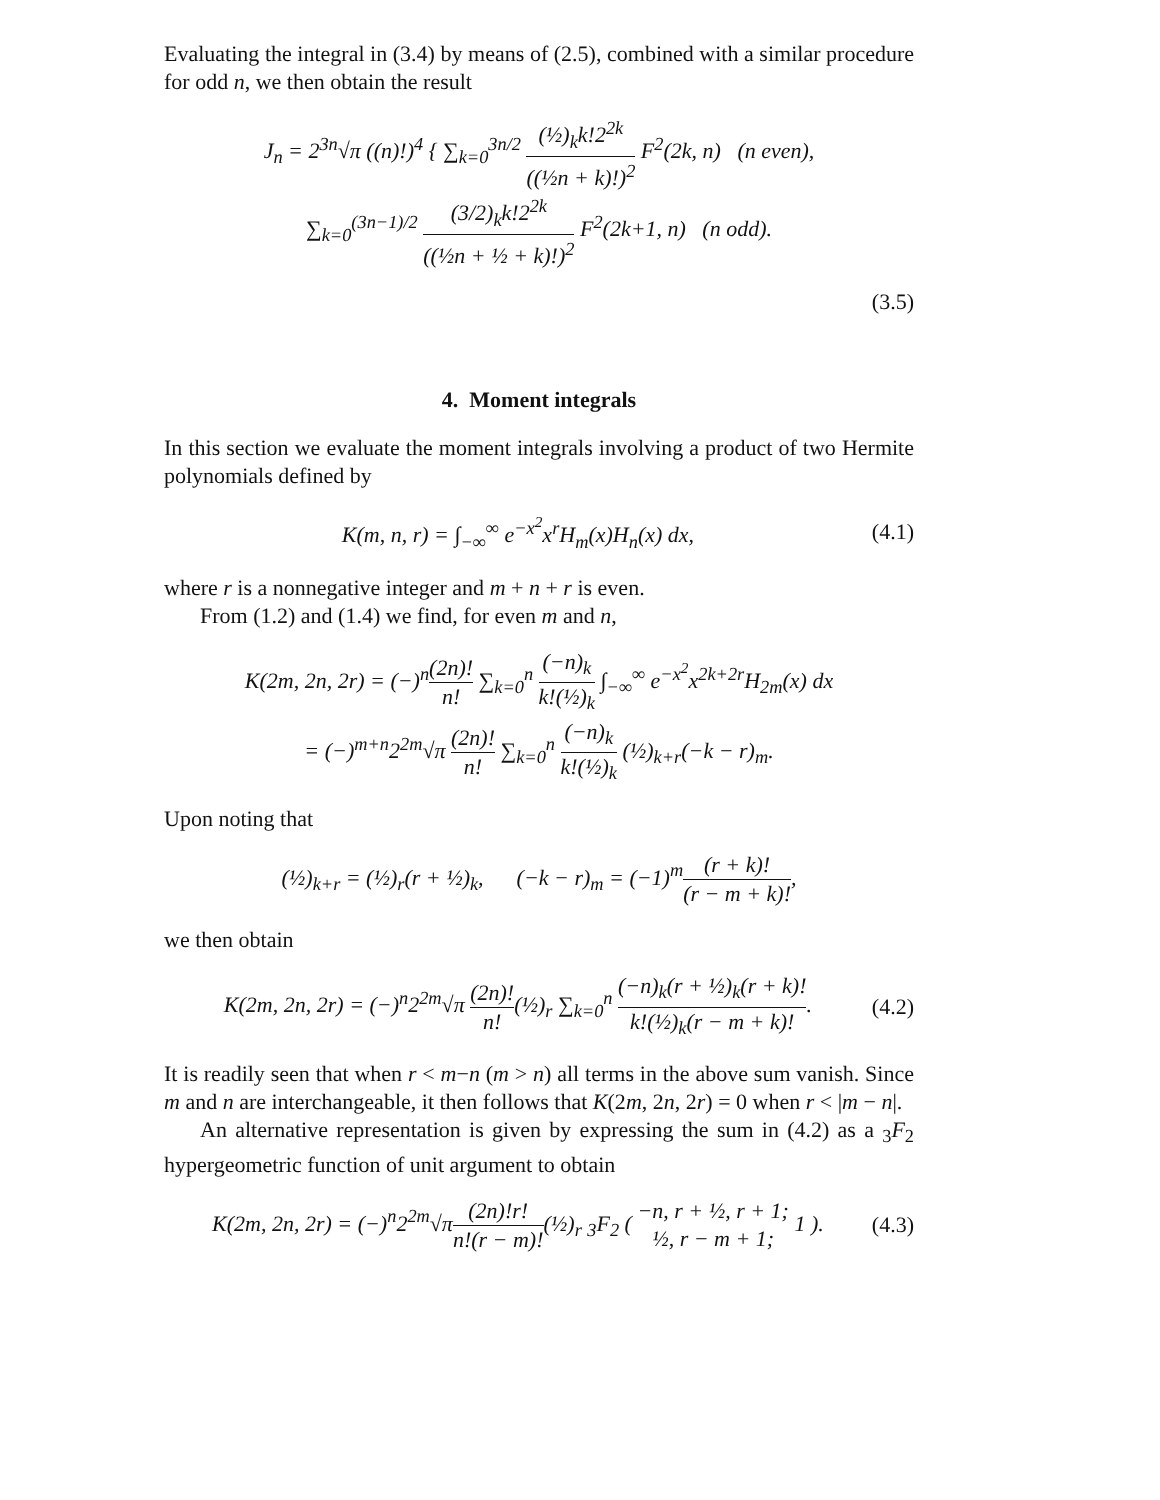Evaluating the integral in (3.4) by means of (2.5), combined with a similar procedure for odd n, we then obtain the result
J<sub>n</sub> = 2<sup>3n</sup>√π ((n)!)<sup>4</sup> { ∑<sub>k=0</sub><sup>3n/2</sup> (½)<sub>k</sub>k!2<sup>2k</sup> ((½n + k)!)<sup>2</sup> F<sup>2</sup>(2k, n) (n even),
∑<sub>k=0</sub><sup>(3n−1)/2</sup> (3/2)<sub>k</sub>k!2<sup>2k</sup> ((½n + ½ + k)!)<sup>2</sup> F<sup>2</sup>(2k+1, n) (n odd).
(3.5)
4. Moment integrals
In this section we evaluate the moment integrals involving a product of two Hermite polynomials defined by
K(m, n, r) = ∫<sub>−∞</sub><sup>∞</sup> e<sup>−x<sup>2</sup></sup>x<sup>r</sup>H<sub>m</sub>(x)H<sub>n</sub>(x) dx,
(4.1)
where r is a nonnegative integer and m + n + r is even.
From (1.2) and (1.4) we find, for even m and n,
K(2m, 2n, 2r) = (−)<sup>n</sup>(2n)! n! ∑<sub>k=0</sub><sup>n</sup> (−n)<sub>k</sub> k!(½)<sub>k</sub> ∫<sub>−∞</sub><sup>∞</sup> e<sup>−x<sup>2</sup></sup>x<sup>2k+2r</sup>H<sub>2m</sub>(x) dx
= (−)<sup>m+n</sup>2<sup>2m</sup>√π (2n)! n! ∑<sub>k=0</sub><sup>n</sup> (−n)<sub>k</sub> k!(½)<sub>k</sub> (½)<sub>k+r</sub>(−k − r)<sub>m</sub>.
Upon noting that
(½)<sub>k+r</sub> = (½)<sub>r</sub>(r + ½)<sub>k</sub>, (−k − r)<sub>m</sub> = (−1)<sup>m</sup>(r + k)! (r − m + k)!,
we then obtain
K(2m, 2n, 2r) = (−)<sup>n</sup>2<sup>2m</sup>√π (2n)! n!(½)<sub>r</sub> ∑<sub>k=0</sub><sup>n</sup> (−n)<sub>k</sub>(r + ½)<sub>k</sub>(r + k)! k!(½)<sub>k</sub>(r − m + k)!.
(4.2)
It is readily seen that when r < m−n (m > n) all terms in the above sum vanish. Since m and n are interchangeable, it then follows that K(2m, 2n, 2r) = 0 when r < |m − n|.
An alternative representation is given by expressing the sum in (4.2) as a <sub>3</sub>F<sub>2</sub> hypergeometric function of unit argument to obtain
K(2m, 2n, 2r) = (−)<sup>n</sup>2<sup>2m</sup>√π(2n)!r! n!(r − m)!(½)<sub>r</sub> <sub>3</sub>F<sub>2</sub> ( −n, r + ½, r + 1; ½, r − m + 1; 1 ).
(4.3)